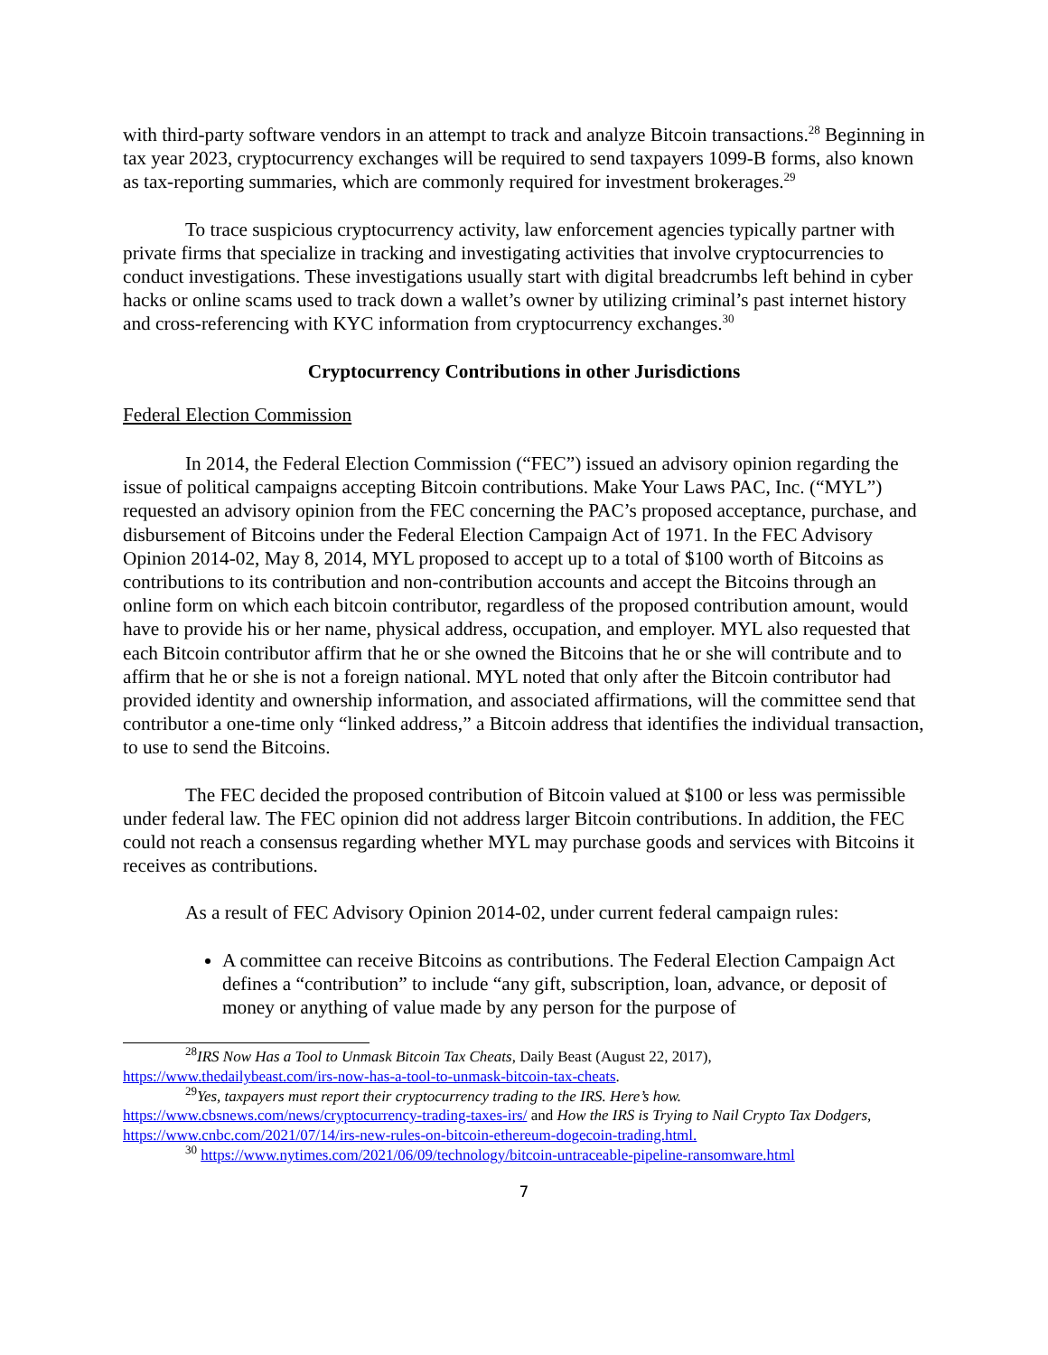with third-party software vendors in an attempt to track and analyze Bitcoin transactions.<sup>28</sup> Beginning in tax year 2023, cryptocurrency exchanges will be required to send taxpayers 1099-B forms, also known as tax-reporting summaries, which are commonly required for investment brokerages.<sup>29</sup>
To trace suspicious cryptocurrency activity, law enforcement agencies typically partner with private firms that specialize in tracking and investigating activities that involve cryptocurrencies to conduct investigations. These investigations usually start with digital breadcrumbs left behind in cyber hacks or online scams used to track down a wallet’s owner by utilizing criminal’s past internet history and cross-referencing with KYC information from cryptocurrency exchanges.<sup>30</sup>
Cryptocurrency Contributions in other Jurisdictions
Federal Election Commission
In 2014, the Federal Election Commission (“FEC”) issued an advisory opinion regarding the issue of political campaigns accepting Bitcoin contributions. Make Your Laws PAC, Inc. (“MYL”) requested an advisory opinion from the FEC concerning the PAC’s proposed acceptance, purchase, and disbursement of Bitcoins under the Federal Election Campaign Act of 1971. In the FEC Advisory Opinion 2014-02, May 8, 2014, MYL proposed to accept up to a total of $100 worth of Bitcoins as contributions to its contribution and non-contribution accounts and accept the Bitcoins through an online form on which each bitcoin contributor, regardless of the proposed contribution amount, would have to provide his or her name, physical address, occupation, and employer. MYL also requested that each Bitcoin contributor affirm that he or she owned the Bitcoins that he or she will contribute and to affirm that he or she is not a foreign national. MYL noted that only after the Bitcoin contributor had provided identity and ownership information, and associated affirmations, will the committee send that contributor a one-time only “linked address,” a Bitcoin address that identifies the individual transaction, to use to send the Bitcoins.
The FEC decided the proposed contribution of Bitcoin valued at $100 or less was permissible under federal law. The FEC opinion did not address larger Bitcoin contributions. In addition, the FEC could not reach a consensus regarding whether MYL may purchase goods and services with Bitcoins it receives as contributions.
As a result of FEC Advisory Opinion 2014-02, under current federal campaign rules:
A committee can receive Bitcoins as contributions. The Federal Election Campaign Act defines a “contribution” to include “any gift, subscription, loan, advance, or deposit of money or anything of value made by any person for the purpose of
<sup>28</sup> IRS Now Has a Tool to Unmask Bitcoin Tax Cheats, Daily Beast (August 22, 2017), https://www.thedailybeast.com/irs-now-has-a-tool-to-unmask-bitcoin-tax-cheats.
<sup>29</sup> Yes, taxpayers must report their cryptocurrency trading to the IRS. Here’s how. https://www.cbsnews.com/news/cryptocurrency-trading-taxes-irs/ and How the IRS is Trying to Nail Crypto Tax Dodgers, https://www.cnbc.com/2021/07/14/irs-new-rules-on-bitcoin-ethereum-dogecoin-trading.html.
<sup>30</sup> https://www.nytimes.com/2021/06/09/technology/bitcoin-untraceable-pipeline-ransomware.html
7